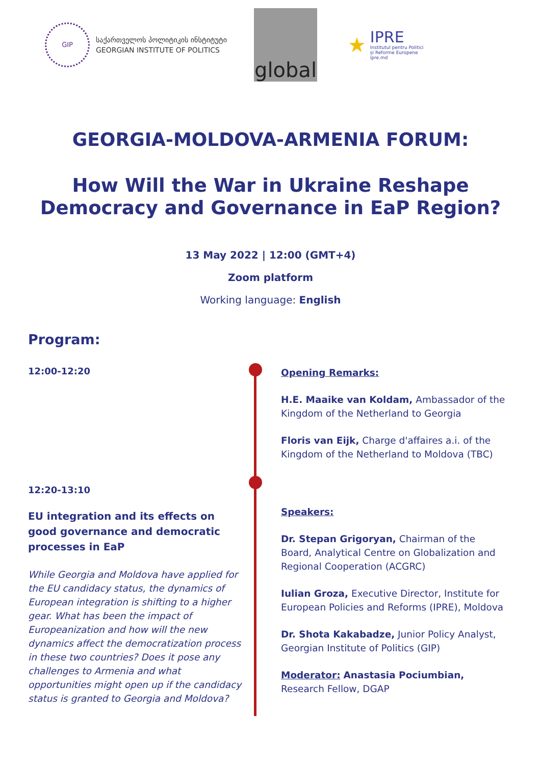GIP
საქართველოს პოლიტიკის ინსტიტუტი
GEORGIAN INSTITUTE OF POLITICS
global
★
IPRE
Institutul pentru Politici
și Reforme Europene
ipre.md
GEORGIA-MOLDOVA-ARMENIA FORUM:
How Will the War in Ukraine Reshape
Democracy and Governance in EaP Region?
13 May 2022 | 12:00 (GMT+4)
Zoom platform
Working language: English
Program:
12:00-12:20
Opening Remarks:
H.E. Maaike van Koldam, Ambassador of the Kingdom of the Netherland to Georgia
Floris van Eijk, Charge d'affaires a.i. of the Kingdom of the Netherland to Moldova (TBC)
12:20-13:10
EU integration and its effects on good governance and democratic processes in EaP
While Georgia and Moldova have applied for the EU candidacy status, the dynamics of European integration is shifting to a higher gear. What has been the impact of Europeanization and how will the new dynamics affect the democratization process in these two countries? Does it pose any challenges to Armenia and what opportunities might open up if the candidacy status is granted to Georgia and Moldova?
Speakers:
Dr. Stepan Grigoryan, Chairman of the Board, Analytical Centre on Globalization and Regional Cooperation (ACGRC)
Iulian Groza, Executive Director, Institute for European Policies and Reforms (IPRE), Moldova
Dr. Shota Kakabadze, Junior Policy Analyst, Georgian Institute of Politics (GIP)
Moderator: Anastasia Pociumbian, Research Fellow, DGAP